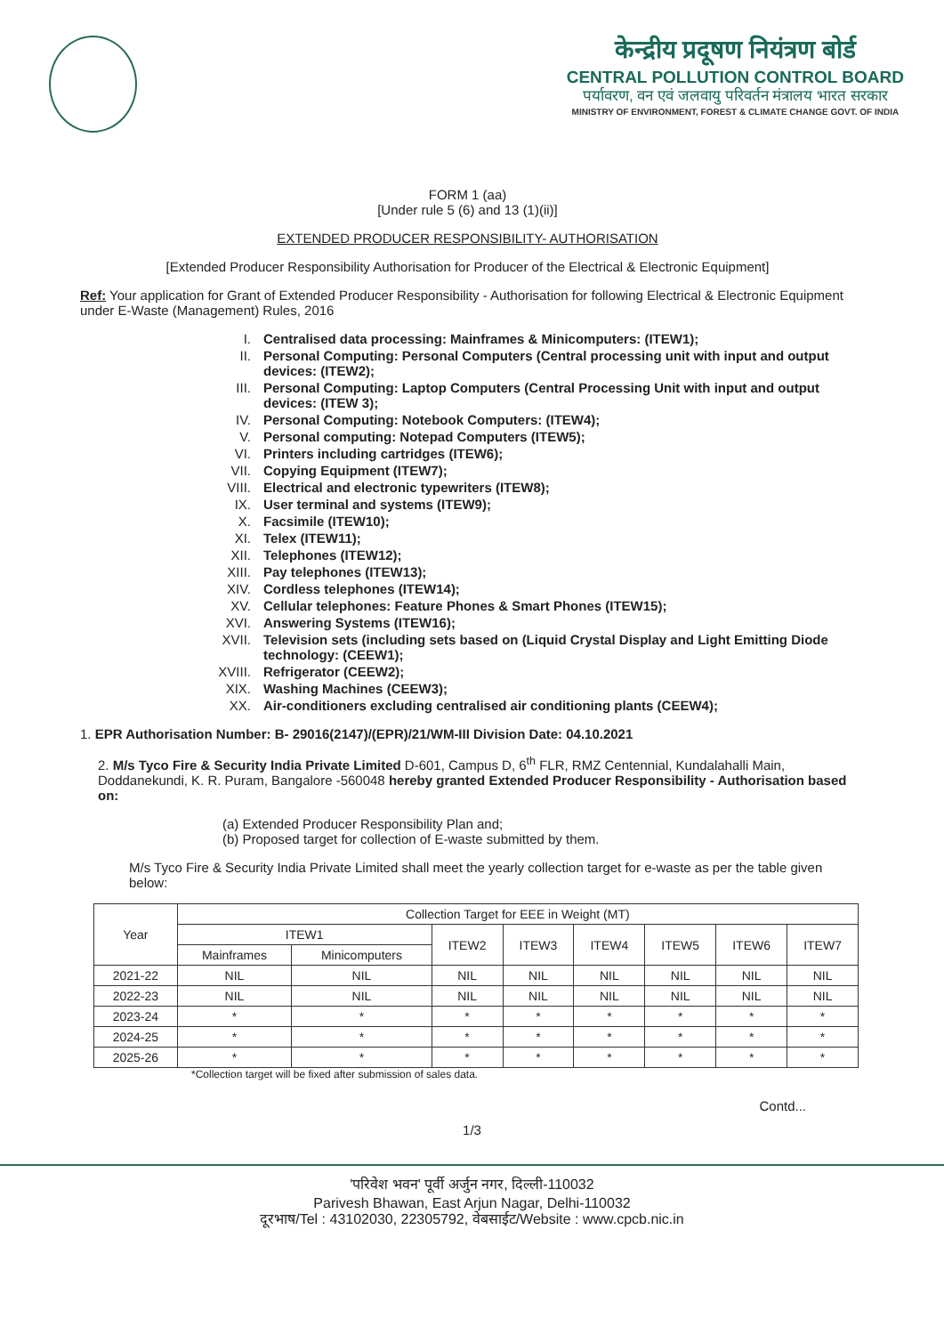केन्द्रीय प्रदूषण नियंत्रण बोर्ड
CENTRAL POLLUTION CONTROL BOARD
पर्यावरण, वन एवं जलवायु परिवर्तन मंत्रालय भारत सरकार
MINISTRY OF ENVIRONMENT, FOREST & CLIMATE CHANGE GOVT. OF INDIA
FORM 1 (aa)
[Under rule 5 (6) and 13 (1)(ii)]
EXTENDED PRODUCER RESPONSIBILITY- AUTHORISATION
[Extended Producer Responsibility Authorisation for Producer of the Electrical & Electronic Equipment]
Ref: Your application for Grant of Extended Producer Responsibility - Authorisation for following Electrical & Electronic Equipment under E-Waste (Management) Rules, 2016
I. Centralised data processing: Mainframes & Minicomputers: (ITEW1);
II. Personal Computing: Personal Computers (Central processing unit with input and output devices: (ITEW2);
III. Personal Computing: Laptop Computers (Central Processing Unit with input and output devices: (ITEW 3);
IV. Personal Computing: Notebook Computers: (ITEW4);
V. Personal computing: Notepad Computers (ITEW5);
VI. Printers including cartridges (ITEW6);
VII. Copying Equipment (ITEW7);
VIII. Electrical and electronic typewriters (ITEW8);
IX. User terminal and systems (ITEW9);
X. Facsimile (ITEW10);
XI. Telex (ITEW11);
XII. Telephones (ITEW12);
XIII. Pay telephones (ITEW13);
XIV. Cordless telephones (ITEW14);
XV. Cellular telephones: Feature Phones & Smart Phones (ITEW15);
XVI. Answering Systems (ITEW16);
XVII. Television sets (including sets based on (Liquid Crystal Display and Light Emitting Diode technology: (CEEW1);
XVIII. Refrigerator (CEEW2);
XIX. Washing Machines (CEEW3);
XX. Air-conditioners excluding centralised air conditioning plants (CEEW4);
1. EPR Authorisation Number: B- 29016(2147)/(EPR)/21/WM-III Division Date: 04.10.2021
2. M/s Tyco Fire & Security India Private Limited D-601, Campus D, 6<sup>th</sup> FLR, RMZ Centennial, Kundalahalli Main, Doddanekundi, K. R. Puram, Bangalore -560048 hereby granted Extended Producer Responsibility - Authorisation based on:
(a) Extended Producer Responsibility Plan and;
(b) Proposed target for collection of E-waste submitted by them.
M/s Tyco Fire & Security India Private Limited shall meet the yearly collection target for e-waste as per the table given below:
| Year | Collection Target for EEE in Weight (MT) | | | | | | | |
| --- | --- | --- | --- | --- | --- | --- | --- | --- |
| | ITEW1 | | ITEW2 | ITEW3 | ITEW4 | ITEW5 | ITEW6 | ITEW7 |
| | Mainframes | Minicomputers | | | | | | |
| 2021-22 | NIL | NIL | NIL | NIL | NIL | NIL | NIL | NIL |
| 2022-23 | NIL | NIL | NIL | NIL | NIL | NIL | NIL | NIL |
| 2023-24 | * | * | * | * | * | * | * | * |
| 2024-25 | * | * | * | * | * | * | * | * |
| 2025-26 | * | * | * | * | * | * | * | * |
*Collection target will be fixed after submission of sales data.
Contd...
1/3
'परिवेश भवन' पूर्वी अर्जुन नगर, दिल्ली-110032
Parivesh Bhawan, East Arjun Nagar, Delhi-110032
दूरभाष/Tel : 43102030, 22305792, वेबसाईट/Website : www.cpcb.nic.in